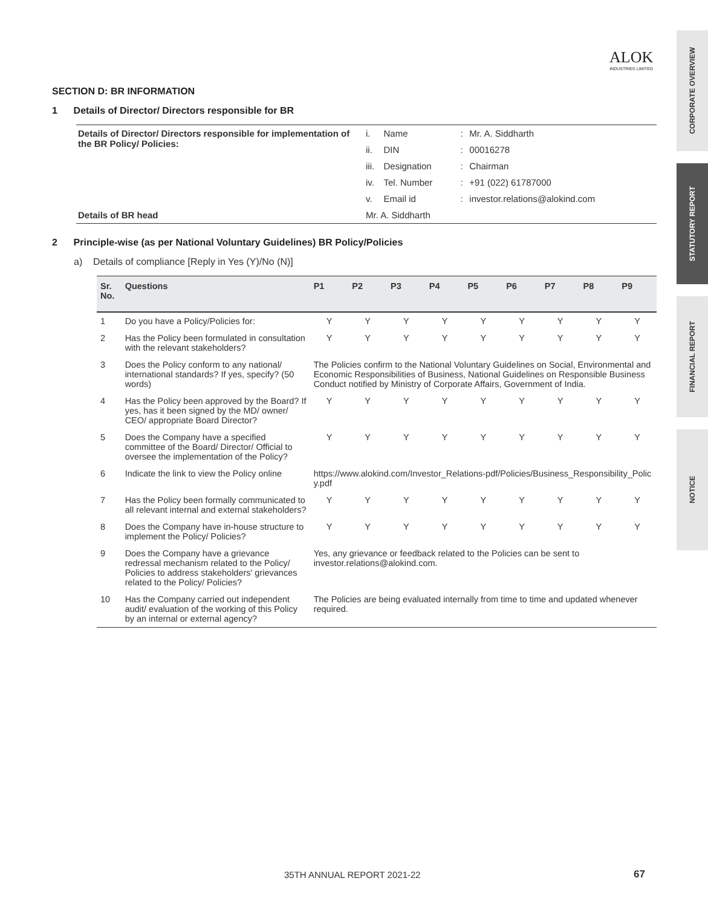ALOK
INDUSTRIES LIMITED
CORPORATE OVERVIEW
STATUTORY REPORT
FINANCIAL REPORT
NOTICE
SECTION D: BR INFORMATION
1 Details of Director/ Directors responsible for BR
| Details of Director/ Directors responsible for implementation of the BR Policy/ Policies: | i. | Name | : | Mr. A. Siddharth |
| | ii. | DIN | : | 00016278 |
| | iii. | Designation | : | Chairman |
| | iv. | Tel. Number | : | +91 (022) 61787000 |
| | v. | Email id | : | investor.relations@alokind.com |
| Details of BR head | Mr. A. Siddharth | | | |
2 Principle-wise (as per National Voluntary Guidelines) BR Policy/Policies
a) Details of compliance [Reply in Yes (Y)/No (N)]
| Sr. No. | Questions | P1 | P2 | P3 | P4 | P5 | P6 | P7 | P8 | P9 |
| --- | --- | --- | --- | --- | --- | --- | --- | --- | --- | --- |
| 1 | Do you have a Policy/Policies for: | Y | Y | Y | Y | Y | Y | Y | Y | Y |
| 2 | Has the Policy been formulated in consultation with the relevant stakeholders? | Y | Y | Y | Y | Y | Y | Y | Y | Y |
| 3 | Does the Policy conform to any national/ international standards? If yes, specify? (50 words) | The Policies confirm to the National Voluntary Guidelines on Social, Environmental and Economic Responsibilities of Business, National Guidelines on Responsible Business Conduct notified by Ministry of Corporate Affairs, Government of India. | | | | | | | | |
| 4 | Has the Policy been approved by the Board? If yes, has it been signed by the MD/ owner/ CEO/ appropriate Board Director? | Y | Y | Y | Y | Y | Y | Y | Y | Y |
| 5 | Does the Company have a specified committee of the Board/ Director/ Official to oversee the implementation of the Policy? | Y | Y | Y | Y | Y | Y | Y | Y | Y |
| 6 | Indicate the link to view the Policy online | https://www.alokind.com/Investor_Relations-pdf/Policies/Business_Responsibility_Policy.pdf | | | | | | | | |
| 7 | Has the Policy been formally communicated to all relevant internal and external stakeholders? | Y | Y | Y | Y | Y | Y | Y | Y | Y |
| 8 | Does the Company have in-house structure to implement the Policy/ Policies? | Y | Y | Y | Y | Y | Y | Y | Y | Y |
| 9 | Does the Company have a grievance redressal mechanism related to the Policy/ Policies to address stakeholders' grievances related to the Policy/ Policies? | Yes, any grievance or feedback related to the Policies can be sent to investor.relations@alokind.com. | | | | | | | | |
| 10 | Has the Company carried out independent audit/ evaluation of the working of this Policy by an internal or external agency? | The Policies are being evaluated internally from time to time and updated whenever required. | | | | | | | | |
35TH ANNUAL REPORT 2021-22 67